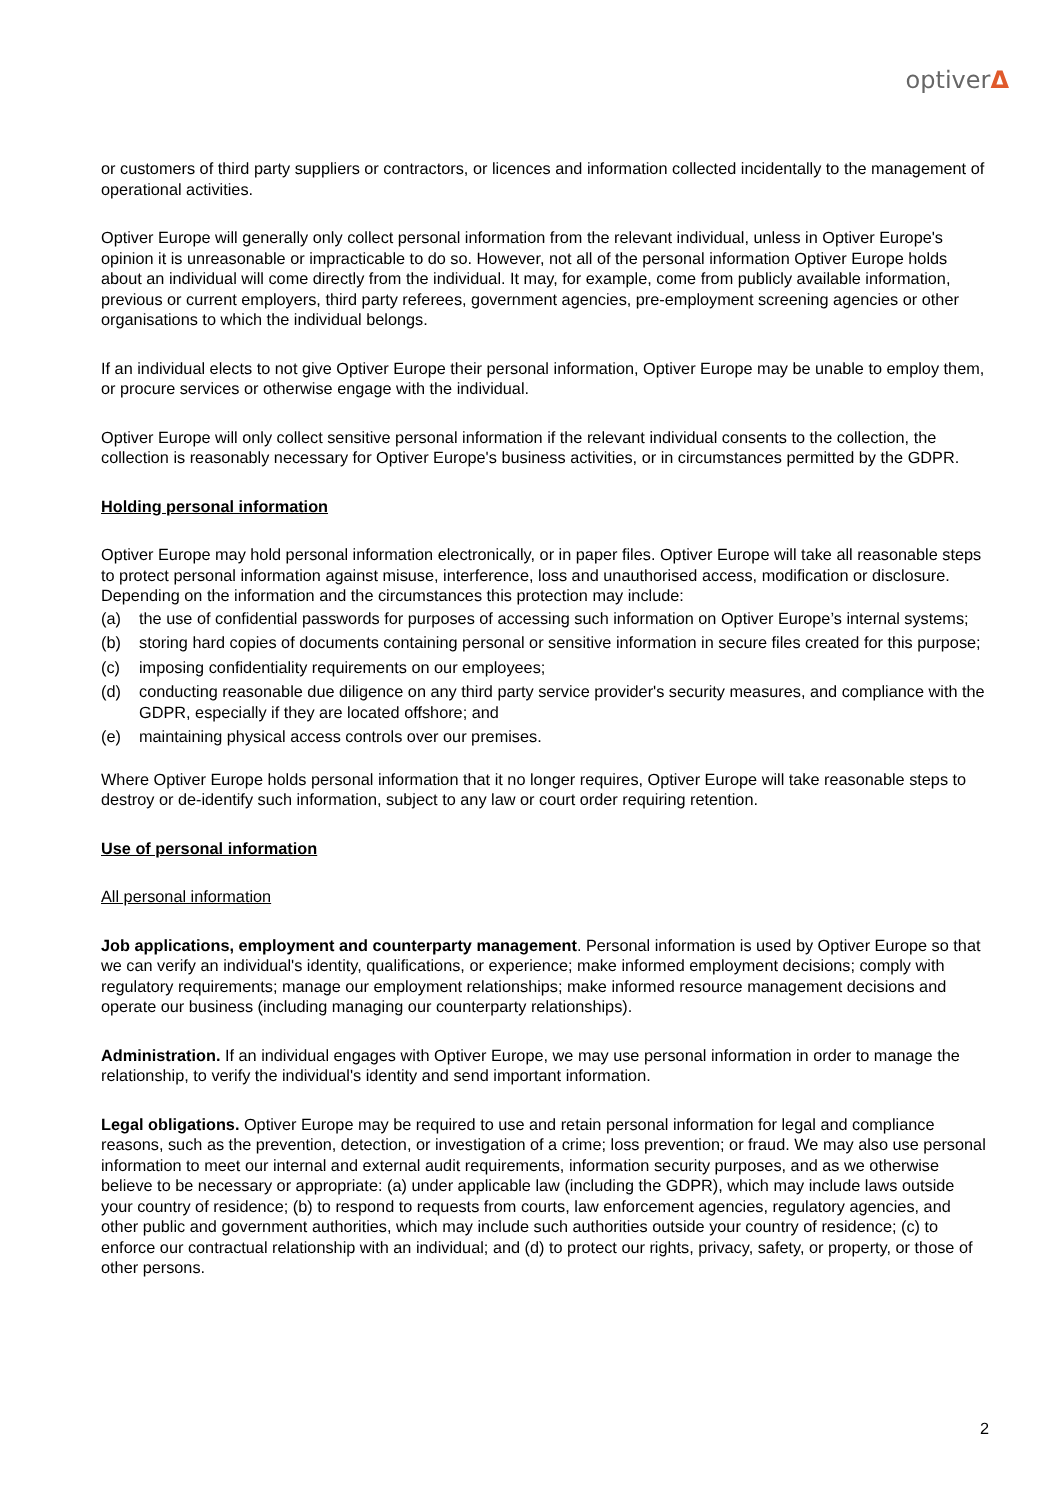optiverΔ
or customers of third party suppliers or contractors, or licences and information collected incidentally to the management of operational activities.
Optiver Europe will generally only collect personal information from the relevant individual, unless in Optiver Europe's opinion it is unreasonable or impracticable to do so. However, not all of the personal information Optiver Europe holds about an individual will come directly from the individual. It may, for example, come from publicly available information, previous or current employers, third party referees, government agencies, pre-employment screening agencies or other organisations to which the individual belongs.
If an individual elects to not give Optiver Europe their personal information, Optiver Europe may be unable to employ them, or procure services or otherwise engage with the individual.
Optiver Europe will only collect sensitive personal information if the relevant individual consents to the collection, the collection is reasonably necessary for Optiver Europe's business activities, or in circumstances permitted by the GDPR.
Holding personal information
Optiver Europe may hold personal information electronically, or in paper files. Optiver Europe will take all reasonable steps to protect personal information against misuse, interference, loss and unauthorised access, modification or disclosure. Depending on the information and the circumstances this protection may include:
(a) the use of confidential passwords for purposes of accessing such information on Optiver Europe’s internal systems;
(b) storing hard copies of documents containing personal or sensitive information in secure files created for this purpose;
(c) imposing confidentiality requirements on our employees;
(d) conducting reasonable due diligence on any third party service provider's security measures, and compliance with the GDPR, especially if they are located offshore; and
(e) maintaining physical access controls over our premises.
Where Optiver Europe holds personal information that it no longer requires, Optiver Europe will take reasonable steps to destroy or de-identify such information, subject to any law or court order requiring retention.
Use of personal information
All personal information
Job applications, employment and counterparty management. Personal information is used by Optiver Europe so that we can verify an individual's identity, qualifications, or experience; make informed employment decisions; comply with regulatory requirements; manage our employment relationships; make informed resource management decisions and operate our business (including managing our counterparty relationships).
Administration. If an individual engages with Optiver Europe, we may use personal information in order to manage the relationship, to verify the individual's identity and send important information.
Legal obligations. Optiver Europe may be required to use and retain personal information for legal and compliance reasons, such as the prevention, detection, or investigation of a crime; loss prevention; or fraud. We may also use personal information to meet our internal and external audit requirements, information security purposes, and as we otherwise believe to be necessary or appropriate: (a) under applicable law (including the GDPR), which may include laws outside your country of residence; (b) to respond to requests from courts, law enforcement agencies, regulatory agencies, and other public and government authorities, which may include such authorities outside your country of residence; (c) to enforce our contractual relationship with an individual; and (d) to protect our rights, privacy, safety, or property, or those of other persons.
2